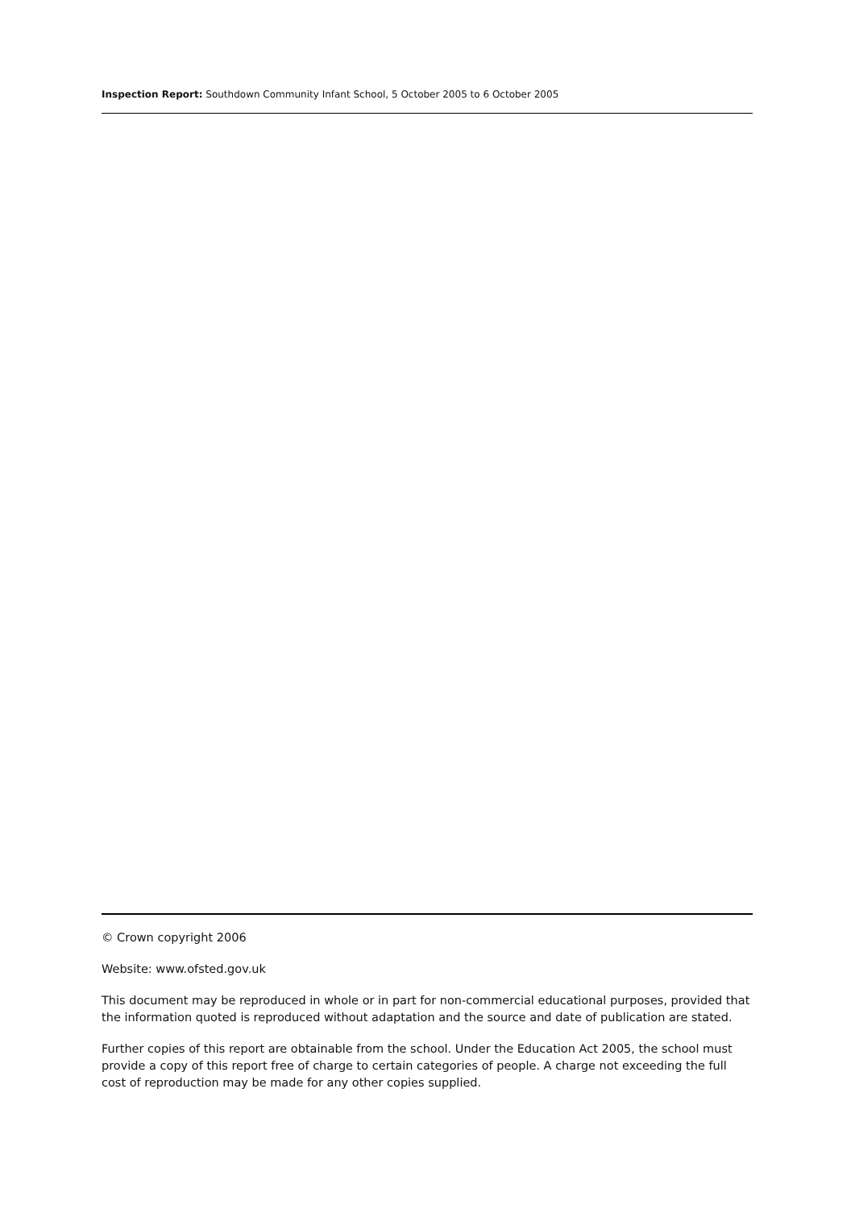Inspection Report: Southdown Community Infant School, 5 October 2005 to 6 October 2005
© Crown copyright 2006
Website: www.ofsted.gov.uk
This document may be reproduced in whole or in part for non-commercial educational purposes, provided that the information quoted is reproduced without adaptation and the source and date of publication are stated.
Further copies of this report are obtainable from the school. Under the Education Act 2005, the school must provide a copy of this report free of charge to certain categories of people. A charge not exceeding the full cost of reproduction may be made for any other copies supplied.